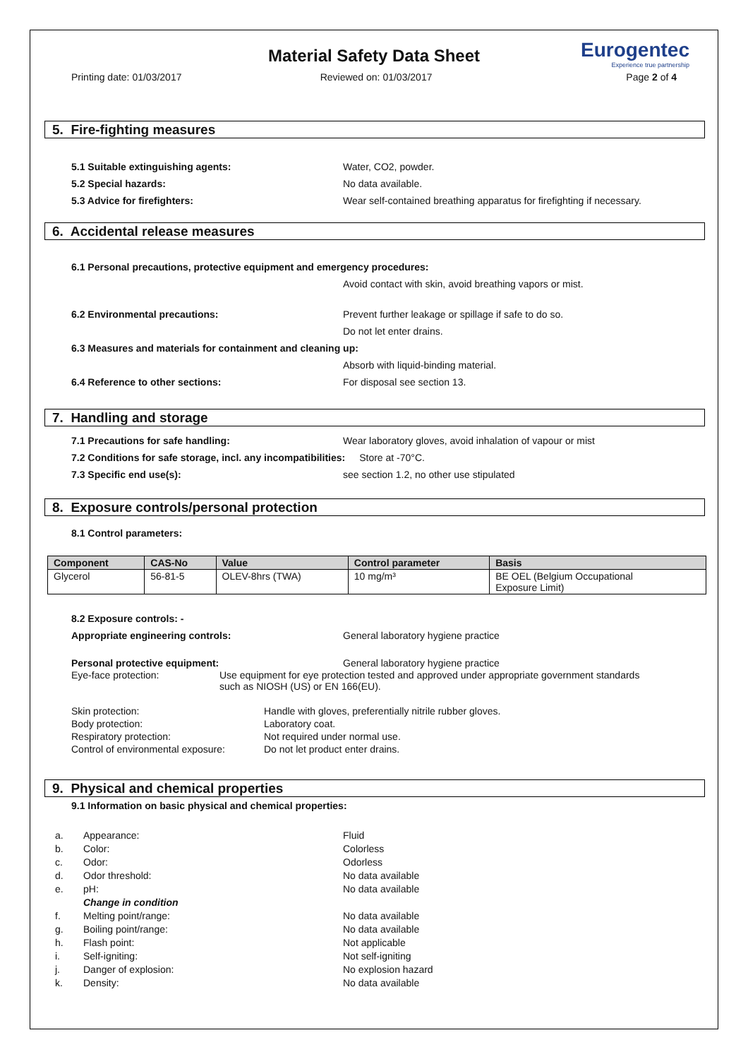Material Safety Data Sheet
Eurogentec
Experience true partnership
Printing date: 01/03/2017 Reviewed on: 01/03/2017 Page 2 of 4
5. Fire-fighting measures
5.1 Suitable extinguishing agents: Water, CO2, powder.
5.2 Special hazards: No data available.
5.3 Advice for firefighters: Wear self-contained breathing apparatus for firefighting if necessary.
6. Accidental release measures
6.1 Personal precautions, protective equipment and emergency procedures:
Avoid contact with skin, avoid breathing vapors or mist.
6.2 Environmental precautions: Prevent further leakage or spillage if safe to do so.
Do not let enter drains.
6.3 Measures and materials for containment and cleaning up:
Absorb with liquid-binding material.
6.4 Reference to other sections: For disposal see section 13.
7. Handling and storage
7.1 Precautions for safe handling: Wear laboratory gloves, avoid inhalation of vapour or mist
7.2 Conditions for safe storage, incl. any incompatibilities:
Store at -70°C.
7.3 Specific end use(s): see section 1.2, no other use stipulated
8. Exposure controls/personal protection
8.1 Control parameters:
| Component | CAS-No | Value | Control parameter | Basis |
| --- | --- | --- | --- | --- |
| Glycerol | 56-81-5 | OLEV-8hrs (TWA) | 10 mg/m³ | BE OEL (Belgium Occupational Exposure Limit) |
8.2 Exposure controls: -
Appropriate engineering controls: General laboratory hygiene practice
Personal protective equipment: General laboratory hygiene practice
Eye-face protection: Use equipment for eye protection tested and approved under appropriate government standards
such as NIOSH (US) or EN 166(EU).
Skin protection:
Body protection:
Respiratory protection:
Control of environmental exposure:
Handle with gloves, preferentially nitrile rubber gloves.
Laboratory coat.
Not required under normal use.
Do not let product enter drains.
9. Physical and chemical properties
9.1 Information on basic physical and chemical properties:
| a. | Appearance: | Fluid |
| b. | Color: | Colorless |
| c. | Odor: | Odorless |
| d. | Odor threshold: | No data available |
| e. | pH: | No data available |
| | Change in condition | |
| f. | Melting point/range: | No data available |
| g. | Boiling point/range: | No data available |
| h. | Flash point: | Not applicable |
| i. | Self-igniting: | Not self-igniting |
| j. | Danger of explosion: | No explosion hazard |
| k. | Density: | No data available |